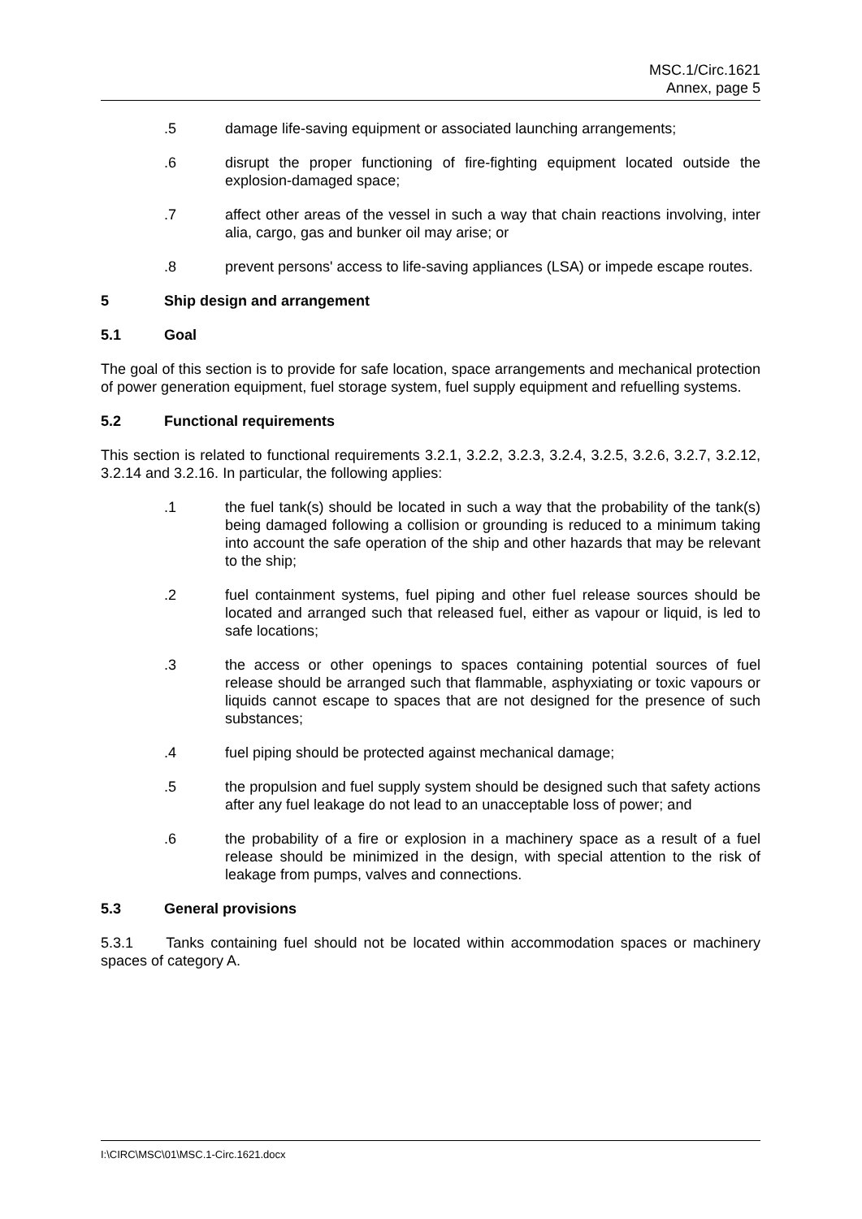MSC.1/Circ.1621
Annex, page 5
.5 damage life-saving equipment or associated launching arrangements;
.6 disrupt the proper functioning of fire-fighting equipment located outside the explosion-damaged space;
.7 affect other areas of the vessel in such a way that chain reactions involving, inter alia, cargo, gas and bunker oil may arise; or
.8 prevent persons' access to life-saving appliances (LSA) or impede escape routes.
5 Ship design and arrangement
5.1 Goal
The goal of this section is to provide for safe location, space arrangements and mechanical protection of power generation equipment, fuel storage system, fuel supply equipment and refuelling systems.
5.2 Functional requirements
This section is related to functional requirements 3.2.1, 3.2.2, 3.2.3, 3.2.4, 3.2.5, 3.2.6, 3.2.7, 3.2.12, 3.2.14 and 3.2.16. In particular, the following applies:
.1 the fuel tank(s) should be located in such a way that the probability of the tank(s) being damaged following a collision or grounding is reduced to a minimum taking into account the safe operation of the ship and other hazards that may be relevant to the ship;
.2 fuel containment systems, fuel piping and other fuel release sources should be located and arranged such that released fuel, either as vapour or liquid, is led to safe locations;
.3 the access or other openings to spaces containing potential sources of fuel release should be arranged such that flammable, asphyxiating or toxic vapours or liquids cannot escape to spaces that are not designed for the presence of such substances;
.4 fuel piping should be protected against mechanical damage;
.5 the propulsion and fuel supply system should be designed such that safety actions after any fuel leakage do not lead to an unacceptable loss of power; and
.6 the probability of a fire or explosion in a machinery space as a result of a fuel release should be minimized in the design, with special attention to the risk of leakage from pumps, valves and connections.
5.3 General provisions
5.3.1 Tanks containing fuel should not be located within accommodation spaces or machinery spaces of category A.
I:\CIRC\MSC\01\MSC.1-Circ.1621.docx